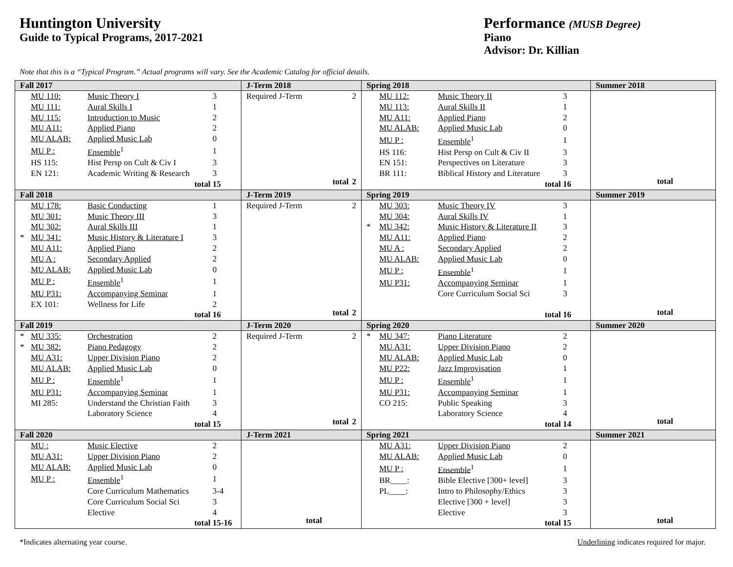Huntington University
Guide to Typical Programs, 2017-2021
Performance (MUSB Degree)
Piano
Advisor: Dr. Killian
Note that this is a “Typical Program.” Actual programs will vary. See the Academic Catalog for official details.
| Fall 2017 | J-Term 2018 | Spring 2018 | Summer 2018 |
| --- | --- | --- | --- |
| / / MU 110: / Music Theory I / 3 / / / MU 111: / Aural Skills I / 1 / / / MU 115: / Introduction to Music / 2 / / / MU A11: / Applied Piano / 2 / / / MU ALAB: / Applied Music Lab / 0 / / / MU P : / Ensemble<sup>1</sup> / 1 / / / HS 115: / Hist Persp on Cult & Civ I / 3 / / / EN 121: / Academic Writing & Research / 3 / / / / total / 15 / | / Required J-Term / 2 / / total / 2 / | / / MU 112: / Music Theory II / 3 / / / MU 113: / Aural Skills II / 1 / / / MU A11: / Applied Piano / 2 / / / MU ALAB: / Applied Music Lab / 0 / / / MU P : / Ensemble<sup>1</sup> / 1 / / / HS 116: / Hist Persp on Cult & Civ II / 3 / / / EN 151: / Perspectives on Literature / 3 / / / BR 111: / Biblical History and Literature / 3 / / / / total / 16 / | / total / |
| Fall 2018 | J-Term 2019 | Spring 2019 | Summer 2019 |
| / / MU 178: / Basic Conducting / 1 / / / MU 301: / Music Theory III / 3 / / / MU 302: / Aural Skills III / 1 / / * / MU 341: / Music History & Literature I / 3 / / / MU A11: / Applied Piano / 2 / / / MU A : / Secondary Applied / 2 / / / MU ALAB: / Applied Music Lab / 0 / / / MU P : / Ensemble<sup>1</sup> / 1 / / / MU P31: / Accompanying Seminar / 1 / / / EX 101: / Wellness for Life / 2 / / / / total / 16 / | / Required J-Term / 2 / / total / 2 / | / / MU 303: / Music Theory IV / 3 / / / MU 304: / Aural Skills IV / 1 / / * / MU 342: / Music History & Literature II / 3 / / / MU A11: / Applied Piano / 2 / / / MU A : / Secondary Applied / 2 / / / MU ALAB: / Applied Music Lab / 0 / / / MU P : / Ensemble<sup>1</sup> / 1 / / / MU P31: / Accompanying Seminar / 1 / / / / Core Curriculum Social Sci / 3 / / / / total / 16 / | / total / |
| Fall 2019 | J-Term 2020 | Spring 2020 | Summer 2020 |
| / * / MU 335: / Orchestration / 2 / / * / MU 382: / Piano Pedagogy / 2 / / / MU A31: / Upper Division Piano / 2 / / / MU ALAB: / Applied Music Lab / 0 / / / MU P : / Ensemble<sup>1</sup> / 1 / / / MU P31: / Accompanying Seminar / 1 / / / MI 285: / Understand the Christian Faith / 3 / / / / Laboratory Science / 4 / / / / total / 15 / | / Required J-Term / 2 / / total / 2 / | / * / MU 347: / Piano Literature / 2 / / / MU A31: / Upper Division Piano / 2 / / / MU ALAB: / Applied Music Lab / 0 / / / MU P22: / Jazz Improvisation / 1 / / / MU P : / Ensemble<sup>1</sup> / 1 / / / MU P31: / Accompanying Seminar / 1 / / / CO 215: / Public Speaking / 3 / / / / Laboratory Science / 4 / / / / total / 14 / | / total / |
| Fall 2020 | J-Term 2021 | Spring 2021 | Summer 2021 |
| / / MU : / Music Elective / 2 / / / MU A31: / Upper Division Piano / 2 / / / MU ALAB: / Applied Music Lab / 0 / / / MU P : / Ensemble<sup>1</sup> / 1 / / / / Core Curriculum Mathematics / 3-4 / / / / Core Curriculum Social Sci / 3 / / / / Elective / 4 / / / / total / 15-16 / | / total / | / / MU A31: / Upper Division Piano / 2 / / / MU ALAB: / Applied Music Lab / 0 / / / MU P : / Ensemble<sup>1</sup> / 1 / / / BR____: / Bible Elective [300+ level] / 3 / / / PL____: / Intro to Philosophy/Ethics / 3 / / / / Elective [300 + level] / 3 / / / / Elective / 3 / / / / total / 15 / | / total / |
*Indicates alternating year course. Underlining indicates required for major.